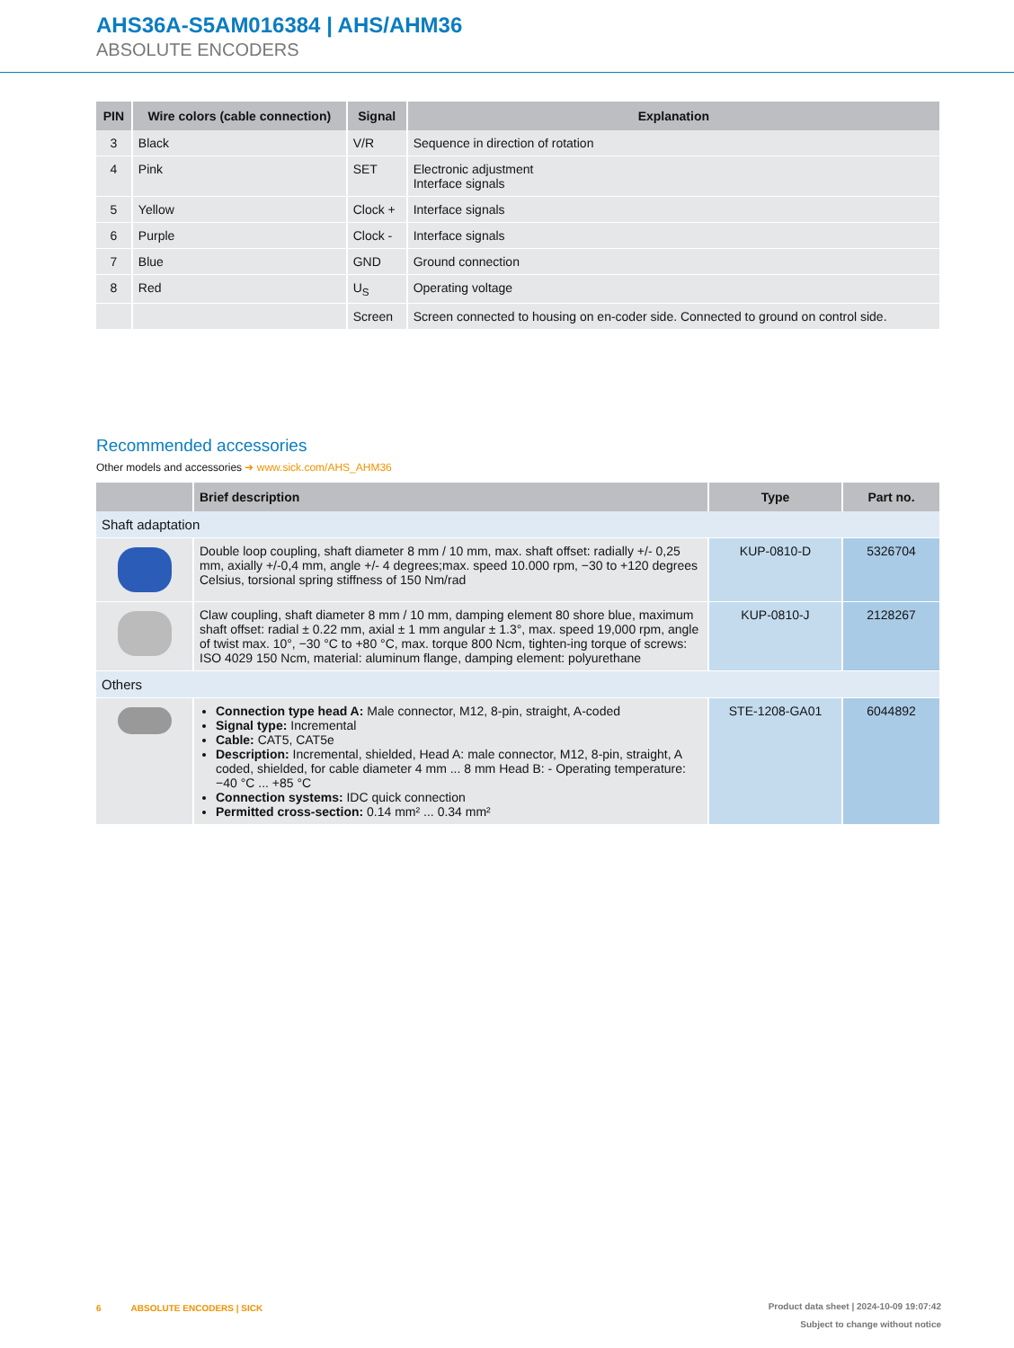AHS36A-S5AM016384 | AHS/AHM36
ABSOLUTE ENCODERS
| PIN | Wire colors (cable connection) | Signal | Explanation |
| --- | --- | --- | --- |
| 3 | Black | V/R | Sequence in direction of rotation |
| 4 | Pink | SET | Electronic adjustment Interface signals |
| 5 | Yellow | Clock + | Interface signals |
| 6 | Purple | Clock - | Interface signals |
| 7 | Blue | GND | Ground connection |
| 8 | Red | U<sub>S</sub> | Operating voltage |
| | | Screen | Screen connected to housing on en-coder side. Connected to ground on control side. |
Recommended accessories
Other models and accessories ➜ www.sick.com/AHS_AHM36
| | Brief description | Type | Part no. |
| --- | --- | --- | --- |
| Shaft adaptation | | | |
| | Double loop coupling, shaft diameter 8 mm / 10 mm, max. shaft offset: radially +/- 0,25 mm, axially +/-0,4 mm, angle +/- 4 degrees;max. speed 10.000 rpm, −30 to +120 degrees Celsius, torsional spring stiffness of 150 Nm/rad | KUP-0810-D | 5326704 |
| | Claw coupling, shaft diameter 8 mm / 10 mm, damping element 80 shore blue, maximum shaft offset: radial ± 0.22 mm, axial ± 1 mm angular ± 1.3°, max. speed 19,000 rpm, angle of twist max. 10°, −30 °C to +80 °C, max. torque 800 Ncm, tighten-ing torque of screws: ISO 4029 150 Ncm, material: aluminum flange, damping element: polyurethane | KUP-0810-J | 2128267 |
| Others | | | |
| | Connection type head A: Male connector, M12, 8-pin, straight, A-coded Signal type: Incremental Cable: CAT5, CAT5e Description: Incremental, shielded, Head A: male connector, M12, 8-pin, straight, A coded, shielded, for cable diameter 4 mm ... 8 mm Head B: - Operating temperature: −40 °C ... +85 °C Connection systems: IDC quick connection Permitted cross-section: 0.14 mm² ... 0.34 mm² | STE-1208-GA01 | 6044892 |
Product data sheet | 2024-10-09 19:07:42
Subject to change without notice 6 ABSOLUTE ENCODERS | SICK